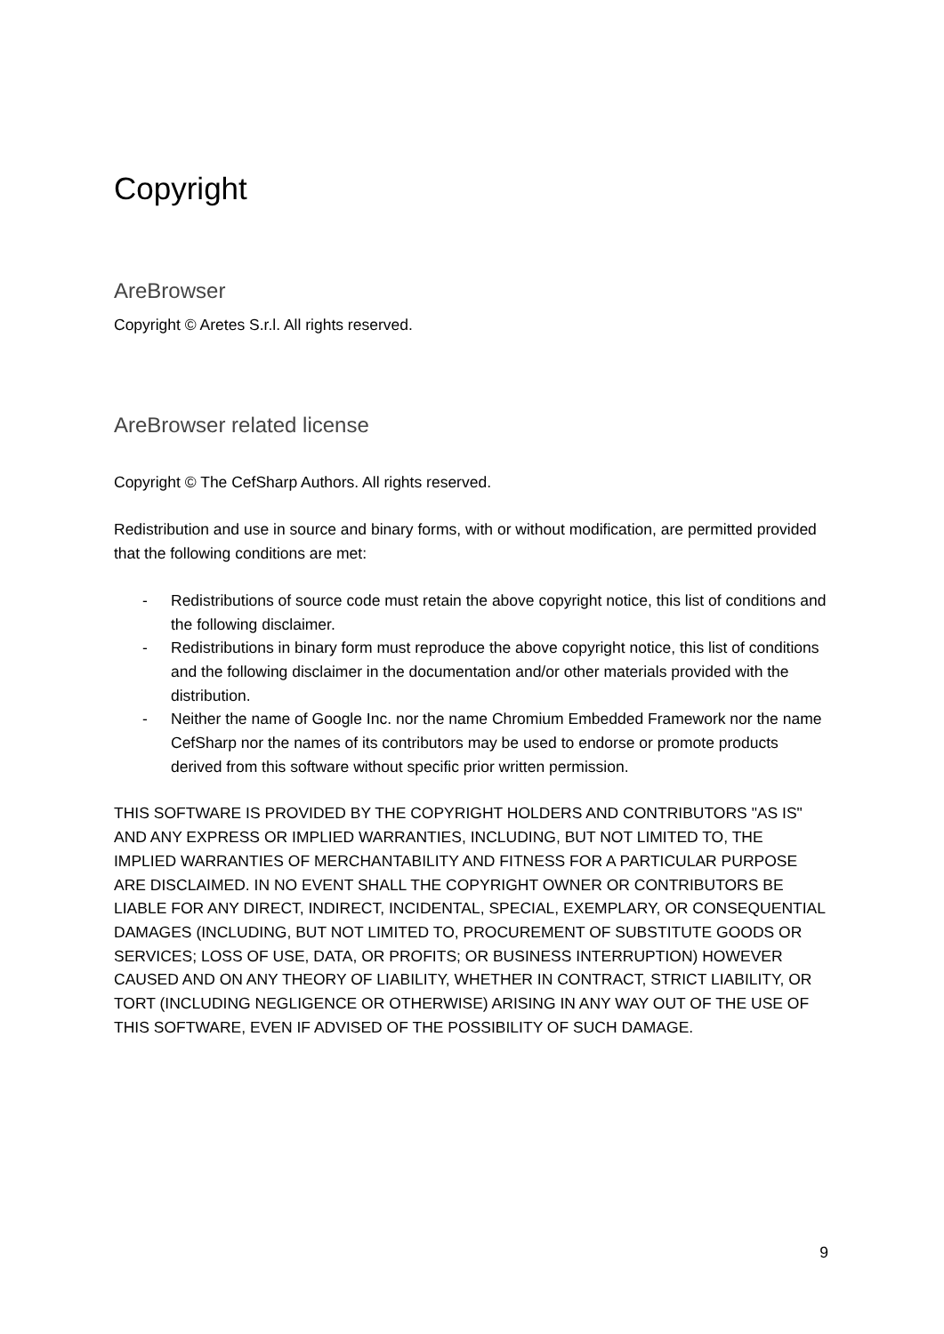Copyright
AreBrowser
Copyright © Aretes S.r.l. All rights reserved.
AreBrowser related license
Copyright © The CefSharp Authors. All rights reserved.
Redistribution and use in source and binary forms, with or without modification, are permitted provided that the following conditions are met:
- Redistributions of source code must retain the above copyright notice, this list of conditions and the following disclaimer.
- Redistributions in binary form must reproduce the above copyright notice, this list of conditions and the following disclaimer in the documentation and/or other materials provided with the distribution.
- Neither the name of Google Inc. nor the name Chromium Embedded Framework nor the name CefSharp nor the names of its contributors may be used to endorse or promote products derived from this software without specific prior written permission.
THIS SOFTWARE IS PROVIDED BY THE COPYRIGHT HOLDERS AND CONTRIBUTORS "AS IS" AND ANY EXPRESS OR IMPLIED WARRANTIES, INCLUDING, BUT NOT LIMITED TO, THE IMPLIED WARRANTIES OF MERCHANTABILITY AND FITNESS FOR A PARTICULAR PURPOSE ARE DISCLAIMED. IN NO EVENT SHALL THE COPYRIGHT OWNER OR CONTRIBUTORS BE LIABLE FOR ANY DIRECT, INDIRECT, INCIDENTAL, SPECIAL, EXEMPLARY, OR CONSEQUENTIAL DAMAGES (INCLUDING, BUT NOT LIMITED TO, PROCUREMENT OF SUBSTITUTE GOODS OR SERVICES; LOSS OF USE, DATA, OR PROFITS; OR BUSINESS INTERRUPTION) HOWEVER CAUSED AND ON ANY THEORY OF LIABILITY, WHETHER IN CONTRACT, STRICT LIABILITY, OR TORT (INCLUDING NEGLIGENCE OR OTHERWISE) ARISING IN ANY WAY OUT OF THE USE OF THIS SOFTWARE, EVEN IF ADVISED OF THE POSSIBILITY OF SUCH DAMAGE.
9